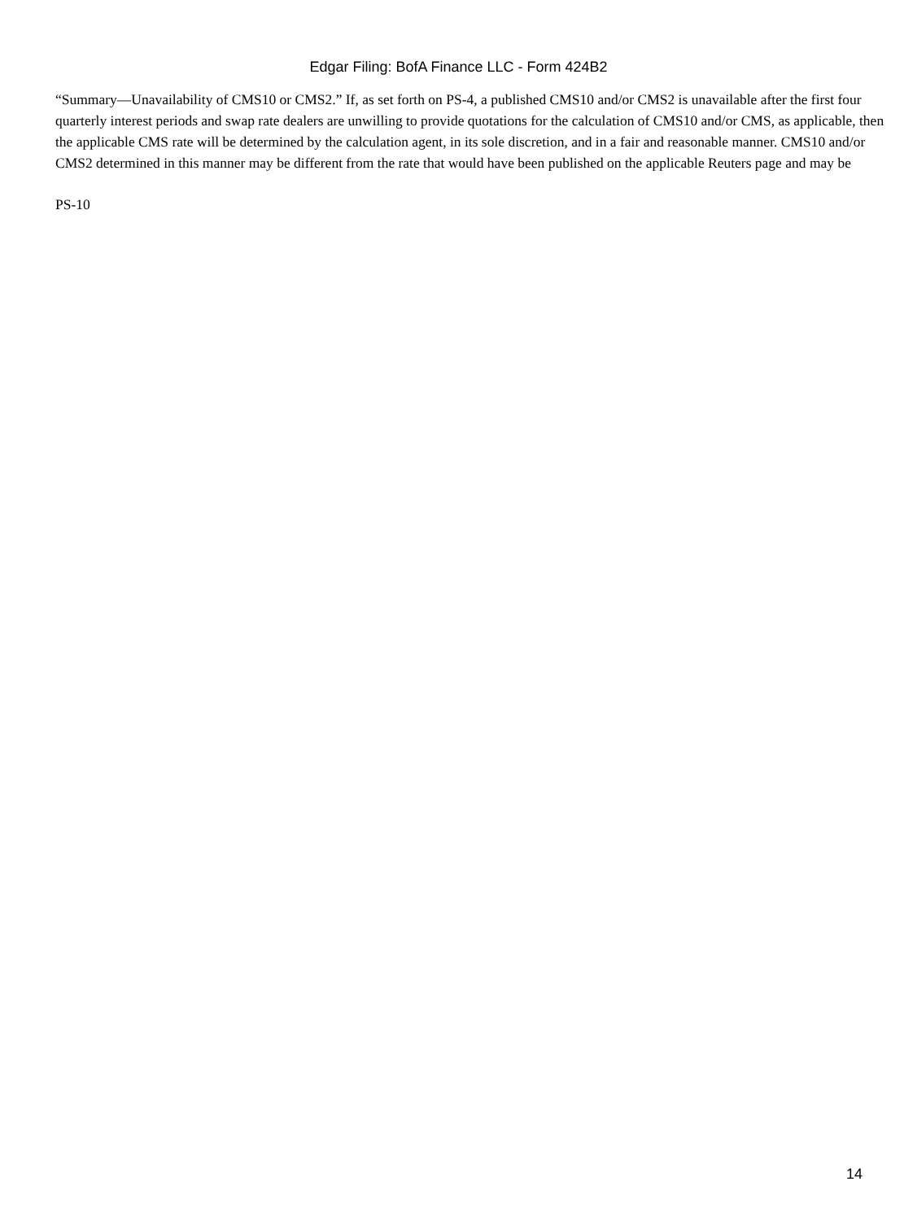Edgar Filing: BofA Finance LLC - Form 424B2
“Summary—Unavailability of CMS10 or CMS2.” If, as set forth on PS-4, a published CMS10 and/or CMS2 is unavailable after the first four quarterly interest periods and swap rate dealers are unwilling to provide quotations for the calculation of CMS10 and/or CMS, as applicable, then the applicable CMS rate will be determined by the calculation agent, in its sole discretion, and in a fair and reasonable manner. CMS10 and/or CMS2 determined in this manner may be different from the rate that would have been published on the applicable Reuters page and may be
PS-10
14